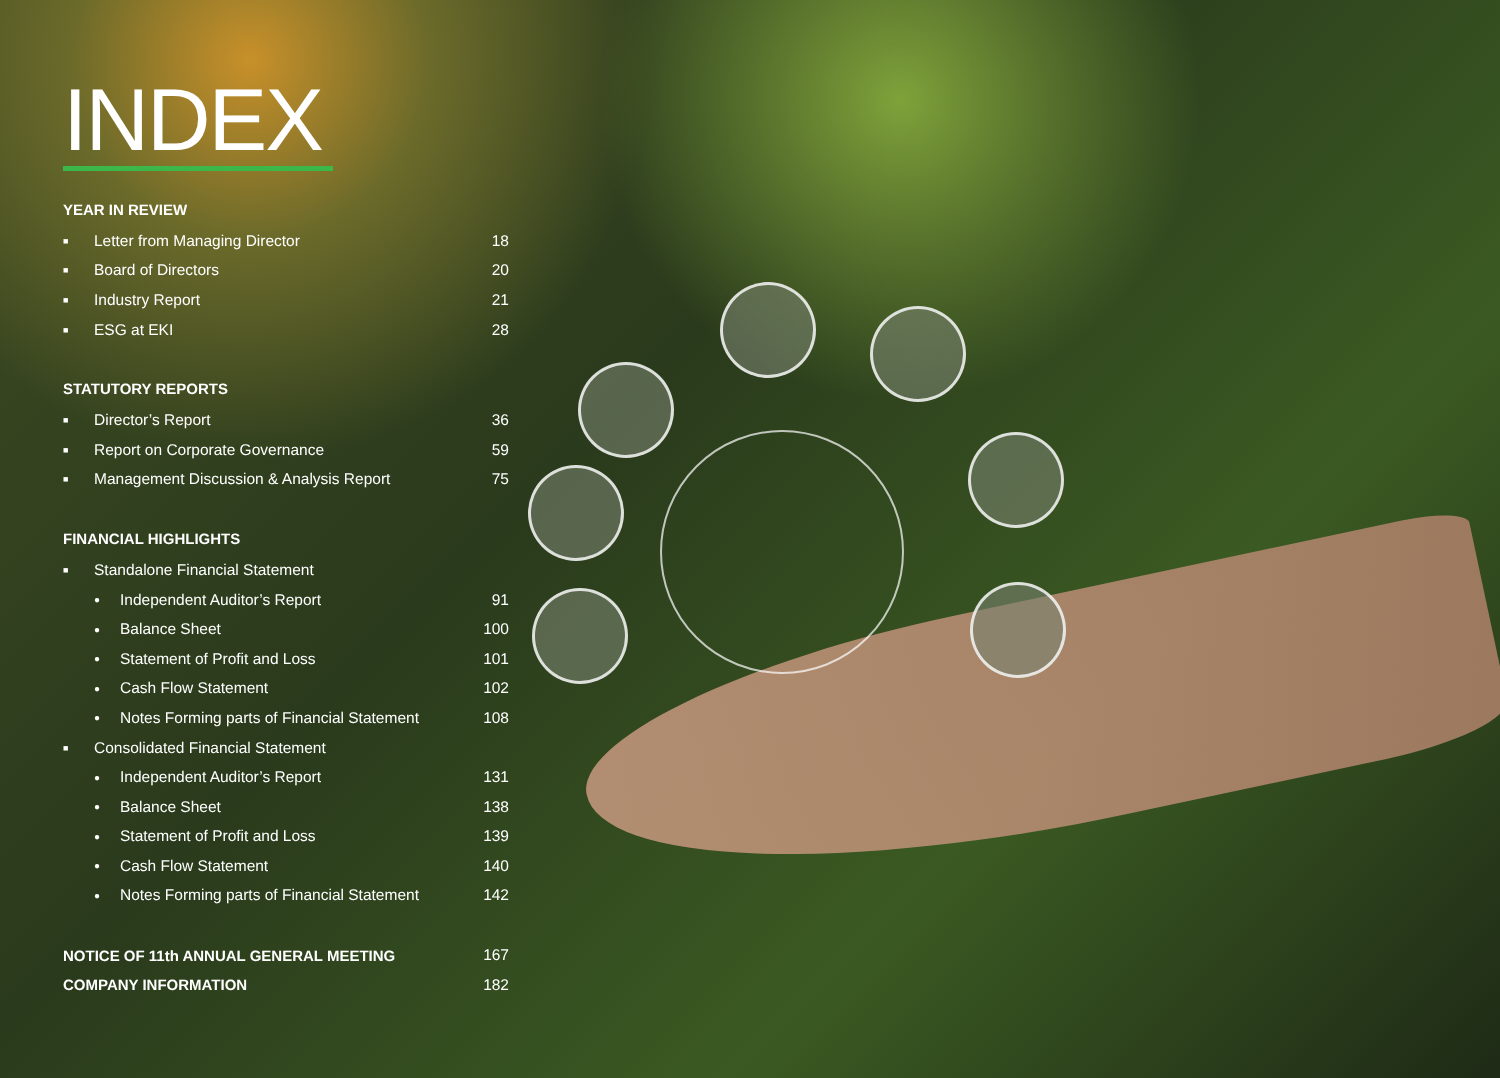INDEX
YEAR IN REVIEW
■ Letter from Managing Director 18
■ Board of Directors 20
■ Industry Report 21
■ ESG at EKI 28
STATUTORY REPORTS
■ Director’s Report 36
■ Report on Corporate Governance 59
■ Management Discussion & Analysis Report 75
FINANCIAL HIGHLIGHTS
■ Standalone Financial Statement
● Independent Auditor’s Report 91
● Balance Sheet 100
● Statement of Profit and Loss 101
● Cash Flow Statement 102
● Notes Forming parts of Financial Statement 108
■ Consolidated Financial Statement
● Independent Auditor’s Report 131
● Balance Sheet 138
● Statement of Profit and Loss 139
● Cash Flow Statement 140
● Notes Forming parts of Financial Statement 142
NOTICE OF 11th ANNUAL GENERAL MEETING 167
COMPANY INFORMATION 182